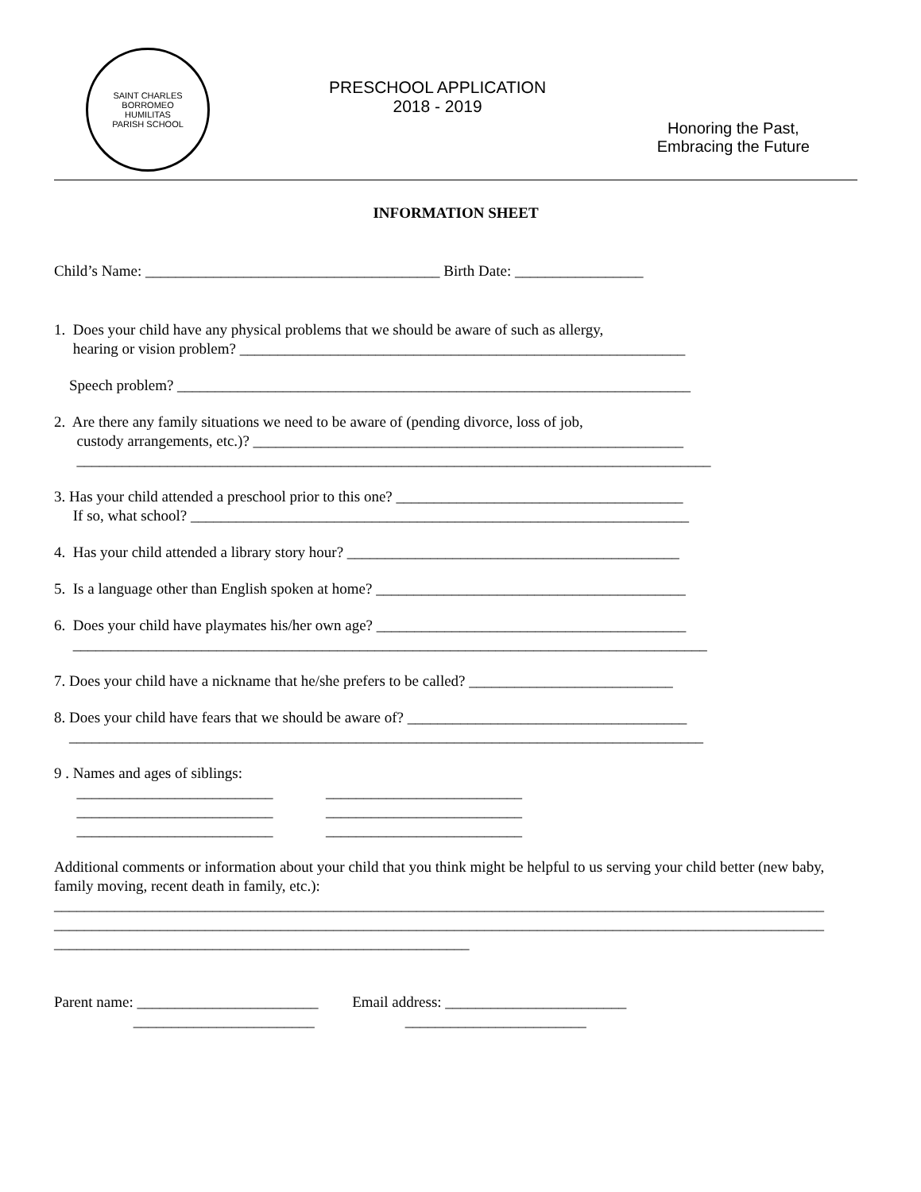SAINT CHARLES BORROMEO
HUMILITAS
PARISH SCHOOL
PRESCHOOL APPLICATION
2018 - 2019
Honoring the Past,
Embracing the Future
INFORMATION SHEET
Child’s Name: _______________________________________ Birth Date: _________________
1. Does your child have any physical problems that we should be aware of such as allergy, hearing or vision problem? ___________________________________________________________
Speech problem? ____________________________________________________________________
2. Are there any family situations we need to be aware of (pending divorce, loss of job, custody arrangements, etc.)? _________________________________________________________ ____________________________________________________________________________________
3. Has your child attended a preschool prior to this one? ______________________________________ If so, what school? __________________________________________________________________
4. Has your child attended a library story hour? ____________________________________________
5. Is a language other than English spoken at home? _________________________________________
6. Does your child have playmates his/her own age? _________________________________________ ____________________________________________________________________________________
7. Does your child have a nickname that he/she prefers to be called? ___________________________
8. Does your child have fears that we should be aware of? _____________________________________ ____________________________________________________________________________________
9 . Names and ages of siblings: __________________________ __________________________ __________________________ __________________________ __________________________ __________________________
Additional comments or information about your child that you think might be helpful to us serving your child better (new baby, family moving, recent death in family, etc.):
______________________________________________________________________________________________________
______________________________________________________________________________________________________
_______________________________________________________
Parent name: ________________________ Email address: ________________________ ________________________ ________________________